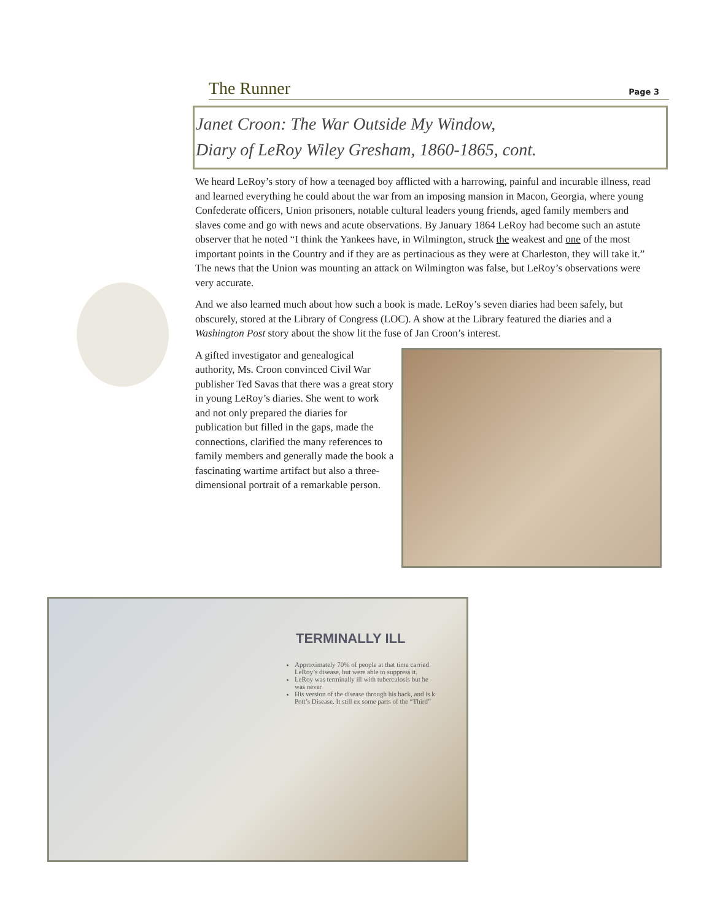The Runner Page 3
Janet Croon: The War Outside My Window,
Diary of LeRoy Wiley Gresham, 1860-1865, cont.
We heard LeRoy’s story of how a teenaged boy afflicted with a harrowing, painful and incurable illness, read and learned everything he could about the war from an imposing mansion in Macon, Georgia, where young Confederate officers, Union prisoners, notable cultural leaders young friends, aged family members and slaves come and go with news and acute observations. By January 1864 LeRoy had become such an astute observer that he noted “I think the Yankees have, in Wilmington, struck the weakest and one of the most important points in the Country and if they are as pertinacious as they were at Charleston, they will take it.” The news that the Union was mounting an attack on Wilmington was false, but LeRoy’s observations were very accurate.
And we also learned much about how such a book is made. LeRoy’s seven diaries had been safely, but obscurely, stored at the Library of Congress (LOC). A show at the Library featured the diaries and a Washington Post story about the show lit the fuse of Jan Croon’s interest.
A gifted investigator and genealogical authority, Ms. Croon convinced Civil War publisher Ted Savas that there was a great story in young LeRoy’s diaries. She went to work and not only prepared the diaries for publication but filled in the gaps, made the connections, clarified the many references to family members and generally made the book a fascinating wartime artifact but also a three-dimensional portrait of a remarkable person.
TERMINALLY ILL
Approximately 70% of people at that time carried LeRoy’s disease, but were able to suppress it.
LeRoy was terminally ill with tuberculosis but he was never
His version of the disease through his back, and is k Pott’s Disease. It still ex some parts of the “Third”